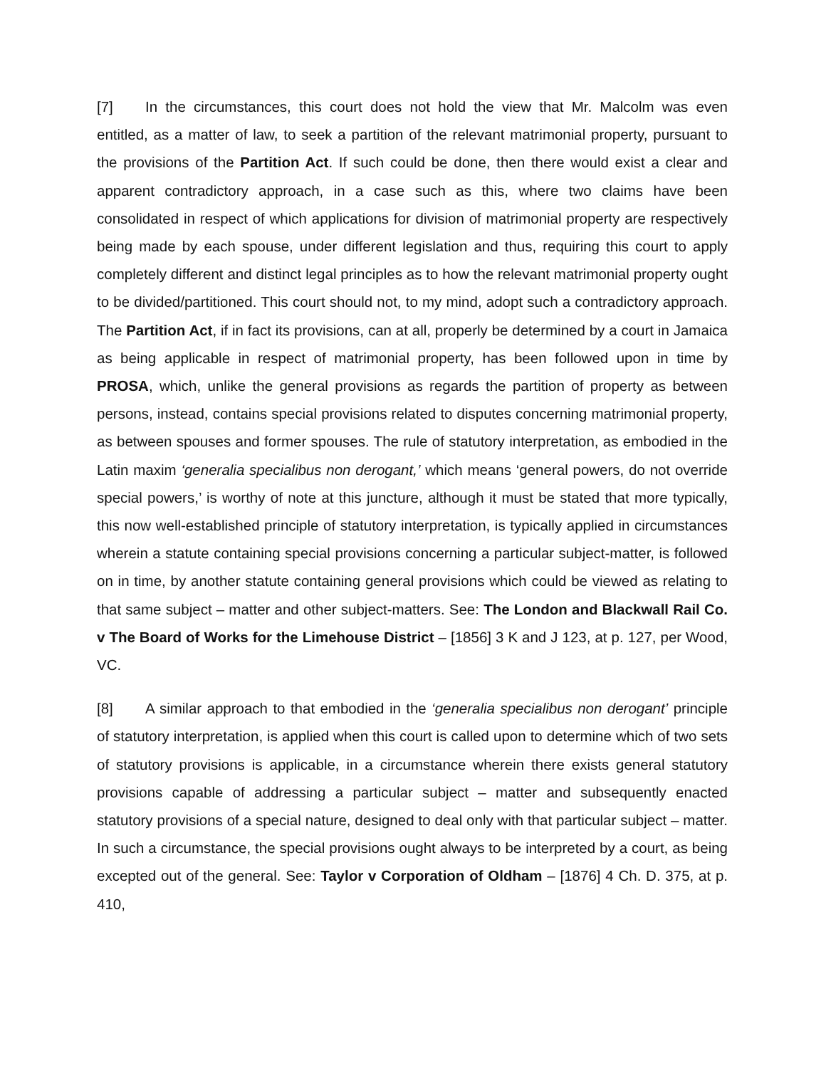[7] In the circumstances, this court does not hold the view that Mr. Malcolm was even entitled, as a matter of law, to seek a partition of the relevant matrimonial property, pursuant to the provisions of the Partition Act. If such could be done, then there would exist a clear and apparent contradictory approach, in a case such as this, where two claims have been consolidated in respect of which applications for division of matrimonial property are respectively being made by each spouse, under different legislation and thus, requiring this court to apply completely different and distinct legal principles as to how the relevant matrimonial property ought to be divided/partitioned. This court should not, to my mind, adopt such a contradictory approach. The Partition Act, if in fact its provisions, can at all, properly be determined by a court in Jamaica as being applicable in respect of matrimonial property, has been followed upon in time by PROSA, which, unlike the general provisions as regards the partition of property as between persons, instead, contains special provisions related to disputes concerning matrimonial property, as between spouses and former spouses. The rule of statutory interpretation, as embodied in the Latin maxim ‘generalia specialibus non derogant,’ which means ‘general powers, do not override special powers,’ is worthy of note at this juncture, although it must be stated that more typically, this now well-established principle of statutory interpretation, is typically applied in circumstances wherein a statute containing special provisions concerning a particular subject-matter, is followed on in time, by another statute containing general provisions which could be viewed as relating to that same subject – matter and other subject-matters. See: The London and Blackwall Rail Co. v The Board of Works for the Limehouse District – [1856] 3 K and J 123, at p. 127, per Wood, VC.
[8] A similar approach to that embodied in the ‘generalia specialibus non derogant’ principle of statutory interpretation, is applied when this court is called upon to determine which of two sets of statutory provisions is applicable, in a circumstance wherein there exists general statutory provisions capable of addressing a particular subject – matter and subsequently enacted statutory provisions of a special nature, designed to deal only with that particular subject – matter. In such a circumstance, the special provisions ought always to be interpreted by a court, as being excepted out of the general. See: Taylor v Corporation of Oldham – [1876] 4 Ch. D. 375, at p. 410,